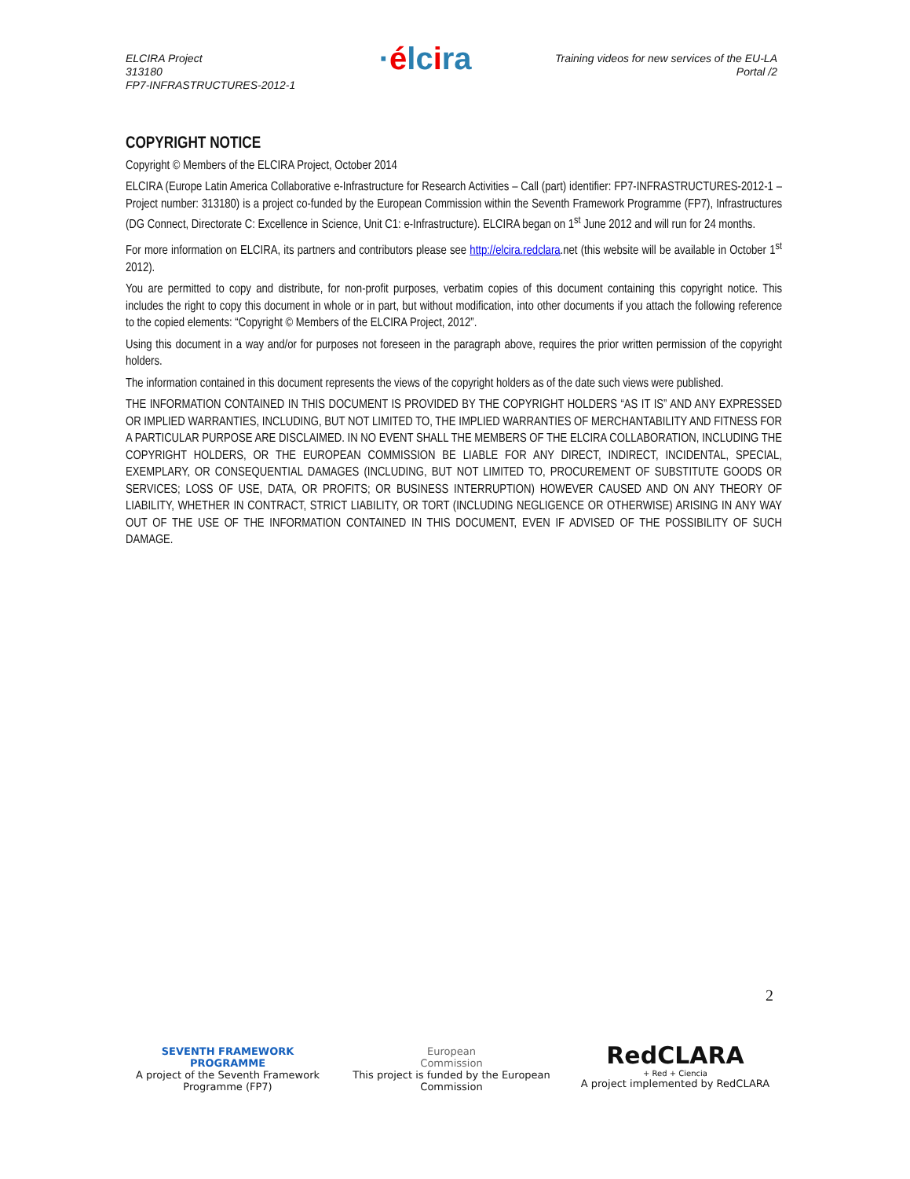ELCIRA Project
313180
FP7-INFRASTRUCTURES-2012-1
·élcira
Training videos for new services of the EU-LA
Portal /2
COPYRIGHT NOTICE
Copyright © Members of the ELCIRA Project, October 2014
ELCIRA (Europe Latin America Collaborative e-Infrastructure for Research Activities – Call (part) identifier: FP7-INFRASTRUCTURES-2012-1 – Project number: 313180) is a project co-funded by the European Commission within the Seventh Framework Programme (FP7), Infrastructures (DG Connect, Directorate C: Excellence in Science, Unit C1: e-Infrastructure). ELCIRA began on 1<sup>st</sup> June 2012 and will run for 24 months.
For more information on ELCIRA, its partners and contributors please see http://elcira.redclara.net (this website will be available in October 1<sup>st</sup> 2012).
You are permitted to copy and distribute, for non-profit purposes, verbatim copies of this document containing this copyright notice. This includes the right to copy this document in whole or in part, but without modification, into other documents if you attach the following reference to the copied elements: “Copyright © Members of the ELCIRA Project, 2012”.
Using this document in a way and/or for purposes not foreseen in the paragraph above, requires the prior written permission of the copyright holders.
The information contained in this document represents the views of the copyright holders as of the date such views were published.
THE INFORMATION CONTAINED IN THIS DOCUMENT IS PROVIDED BY THE COPYRIGHT HOLDERS “AS IT IS” AND ANY EXPRESSED OR IMPLIED WARRANTIES, INCLUDING, BUT NOT LIMITED TO, THE IMPLIED WARRANTIES OF MERCHANTABILITY AND FITNESS FOR A PARTICULAR PURPOSE ARE DISCLAIMED. IN NO EVENT SHALL THE MEMBERS OF THE ELCIRA COLLABORATION, INCLUDING THE COPYRIGHT HOLDERS, OR THE EUROPEAN COMMISSION BE LIABLE FOR ANY DIRECT, INDIRECT, INCIDENTAL, SPECIAL, EXEMPLARY, OR CONSEQUENTIAL DAMAGES (INCLUDING, BUT NOT LIMITED TO, PROCUREMENT OF SUBSTITUTE GOODS OR SERVICES; LOSS OF USE, DATA, OR PROFITS; OR BUSINESS INTERRUPTION) HOWEVER CAUSED AND ON ANY THEORY OF LIABILITY, WHETHER IN CONTRACT, STRICT LIABILITY, OR TORT (INCLUDING NEGLIGENCE OR OTHERWISE) ARISING IN ANY WAY OUT OF THE USE OF THE INFORMATION CONTAINED IN THIS DOCUMENT, EVEN IF ADVISED OF THE POSSIBILITY OF SUCH DAMAGE.
2
SEVENTH FRAMEWORK
PROGRAMME
A project of the Seventh Framework Programme (FP7)
European
Commission
This project is funded by the European Commission
RedCLARA
+ Red + Ciencia
A project implemented by RedCLARA